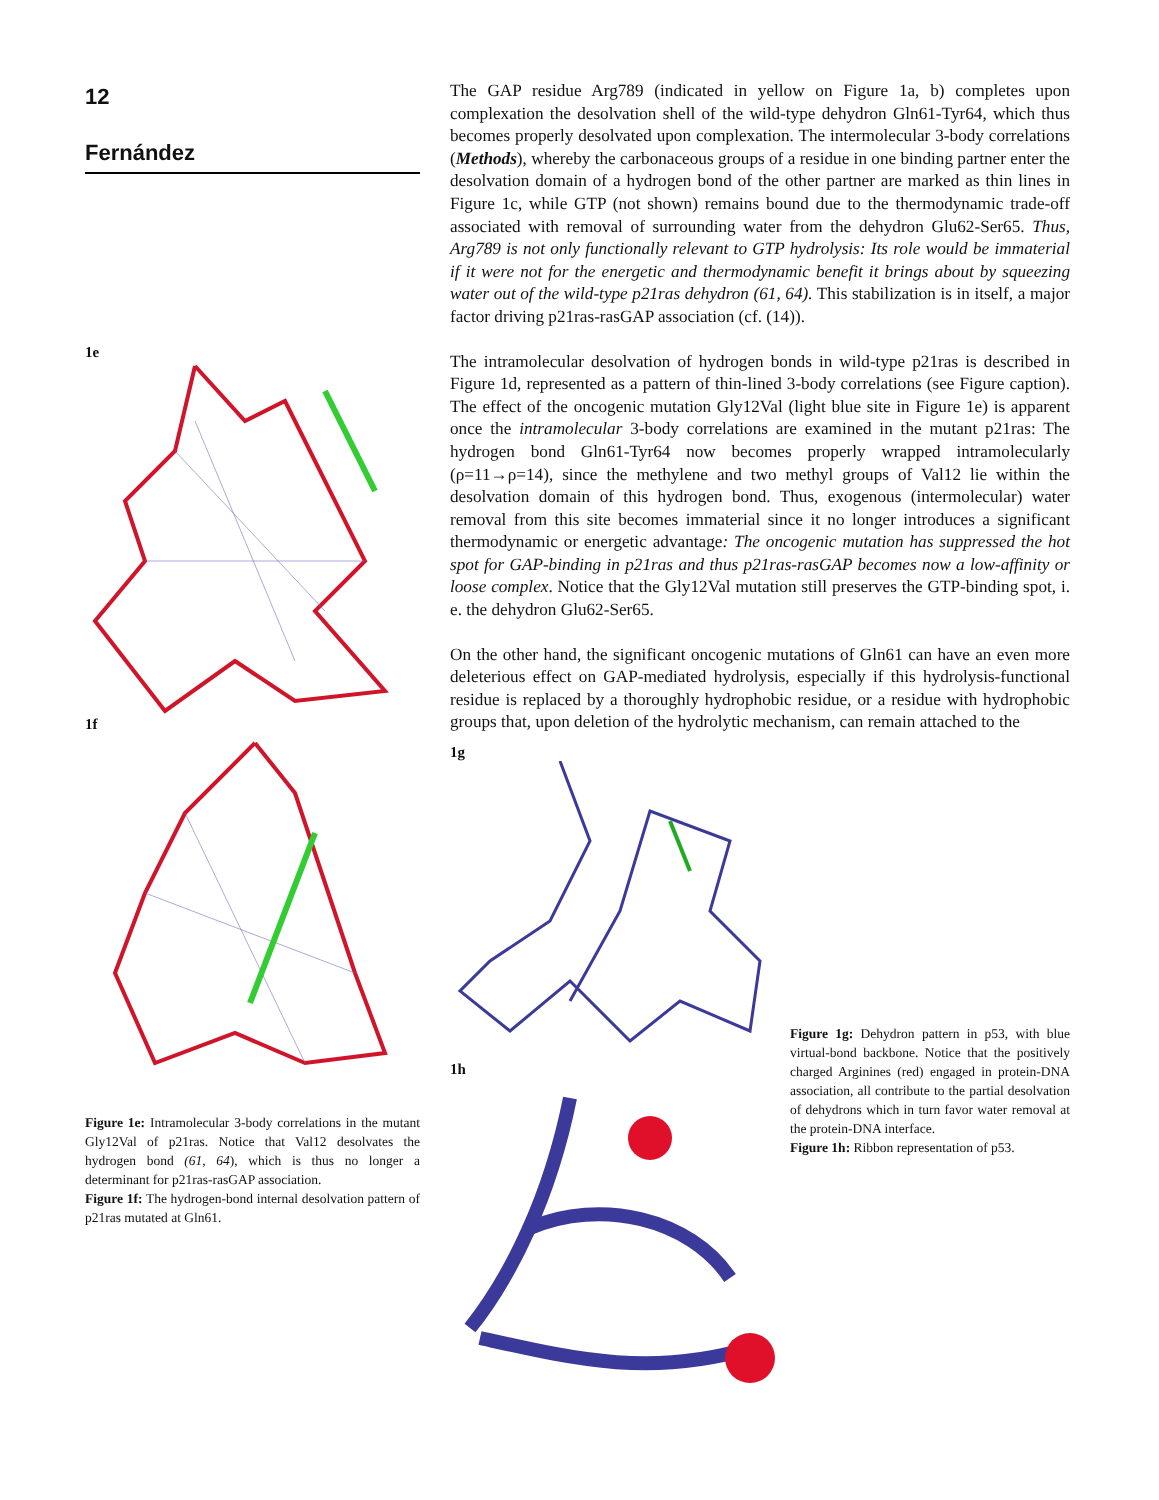12
Fernández
1e
1f
Figure 1e: Intramolecular 3-body correlations in the mutant Gly12Val of p21ras. Notice that Val12 desolvates the hydrogen bond (61, 64), which is thus no longer a determinant for p21ras-rasGAP association.
Figure 1f: The hydrogen-bond internal desolvation pattern of p21ras mutated at Gln61.
The GAP residue Arg789 (indicated in yellow on Figure 1a, b) completes upon complexation the desolvation shell of the wild-type dehydron Gln61-Tyr64, which thus becomes properly desolvated upon complexation. The intermolecular 3-body correlations (Methods), whereby the carbonaceous groups of a residue in one binding partner enter the desolvation domain of a hydrogen bond of the other partner are marked as thin lines in Figure 1c, while GTP (not shown) remains bound due to the thermodynamic trade-off associated with removal of surrounding water from the dehydron Glu62-Ser65. Thus, Arg789 is not only functionally relevant to GTP hydrolysis: Its role would be immaterial if it were not for the energetic and thermodynamic benefit it brings about by squeezing water out of the wild-type p21ras dehydron (61, 64). This stabilization is in itself, a major factor driving p21ras-rasGAP association (cf. (14)).
The intramolecular desolvation of hydrogen bonds in wild-type p21ras is described in Figure 1d, represented as a pattern of thin-lined 3-body correlations (see Figure caption). The effect of the oncogenic mutation Gly12Val (light blue site in Figure 1e) is apparent once the intramolecular 3-body correlations are examined in the mutant p21ras: The hydrogen bond Gln61-Tyr64 now becomes properly wrapped intramolecularly (ρ=11→ρ=14), since the methylene and two methyl groups of Val12 lie within the desolvation domain of this hydrogen bond. Thus, exogenous (intermolecular) water removal from this site becomes immaterial since it no longer introduces a significant thermodynamic or energetic advantage: The oncogenic mutation has suppressed the hot spot for GAP-binding in p21ras and thus p21ras-rasGAP becomes now a low-affinity or loose complex. Notice that the Gly12Val mutation still preserves the GTP-binding spot, i. e. the dehydron Glu62-Ser65.
On the other hand, the significant oncogenic mutations of Gln61 can have an even more deleterious effect on GAP-mediated hydrolysis, especially if this hydrolysis-functional residue is replaced by a thoroughly hydrophobic residue, or a residue with hydrophobic groups that, upon deletion of the hydrolytic mechanism, can remain attached to the
1g
1h
Figure 1g: Dehydron pattern in p53, with blue virtual-bond backbone. Notice that the positively charged Arginines (red) engaged in protein-DNA association, all contribute to the partial desolvation of dehydrons which in turn favor water removal at the protein-DNA interface.
Figure 1h: Ribbon representation of p53.